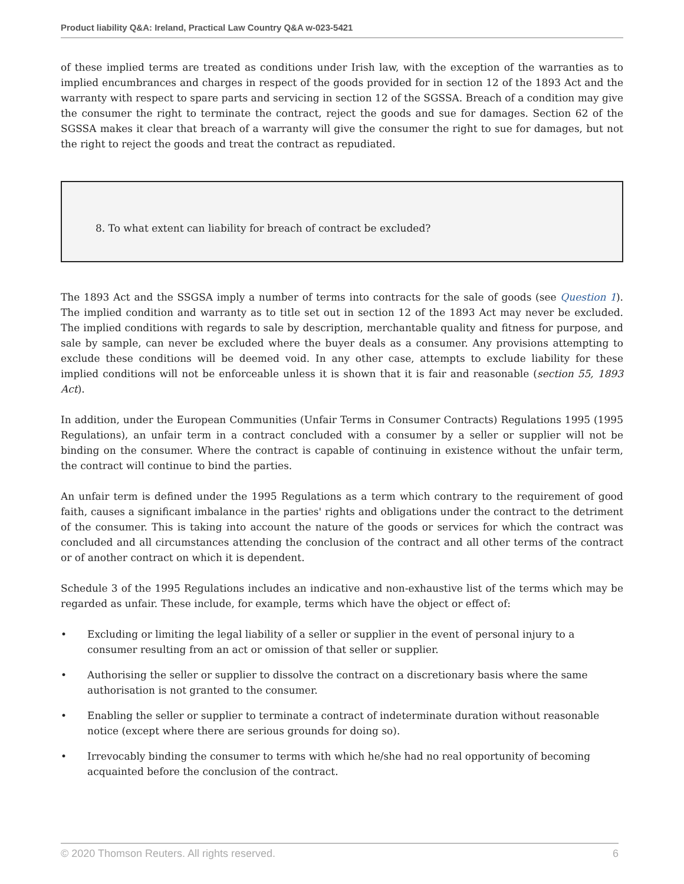Product liability Q&A: Ireland, Practical Law Country Q&A w-023-5421
of these implied terms are treated as conditions under Irish law, with the exception of the warranties as to implied encumbrances and charges in respect of the goods provided for in section 12 of the 1893 Act and the warranty with respect to spare parts and servicing in section 12 of the SGSSA. Breach of a condition may give the consumer the right to terminate the contract, reject the goods and sue for damages. Section 62 of the SGSSA makes it clear that breach of a warranty will give the consumer the right to sue for damages, but not the right to reject the goods and treat the contract as repudiated.
8. To what extent can liability for breach of contract be excluded?
The 1893 Act and the SSGSA imply a number of terms into contracts for the sale of goods (see Question 1). The implied condition and warranty as to title set out in section 12 of the 1893 Act may never be excluded. The implied conditions with regards to sale by description, merchantable quality and fitness for purpose, and sale by sample, can never be excluded where the buyer deals as a consumer. Any provisions attempting to exclude these conditions will be deemed void. In any other case, attempts to exclude liability for these implied conditions will not be enforceable unless it is shown that it is fair and reasonable (section 55, 1893 Act).
In addition, under the European Communities (Unfair Terms in Consumer Contracts) Regulations 1995 (1995 Regulations), an unfair term in a contract concluded with a consumer by a seller or supplier will not be binding on the consumer. Where the contract is capable of continuing in existence without the unfair term, the contract will continue to bind the parties.
An unfair term is defined under the 1995 Regulations as a term which contrary to the requirement of good faith, causes a significant imbalance in the parties' rights and obligations under the contract to the detriment of the consumer. This is taking into account the nature of the goods or services for which the contract was concluded and all circumstances attending the conclusion of the contract and all other terms of the contract or of another contract on which it is dependent.
Schedule 3 of the 1995 Regulations includes an indicative and non-exhaustive list of the terms which may be regarded as unfair. These include, for example, terms which have the object or effect of:
• Excluding or limiting the legal liability of a seller or supplier in the event of personal injury to a consumer resulting from an act or omission of that seller or supplier.
• Authorising the seller or supplier to dissolve the contract on a discretionary basis where the same authorisation is not granted to the consumer.
• Enabling the seller or supplier to terminate a contract of indeterminate duration without reasonable notice (except where there are serious grounds for doing so).
• Irrevocably binding the consumer to terms with which he/she had no real opportunity of becoming acquainted before the conclusion of the contract.
© 2020 Thomson Reuters. All rights reserved. 6